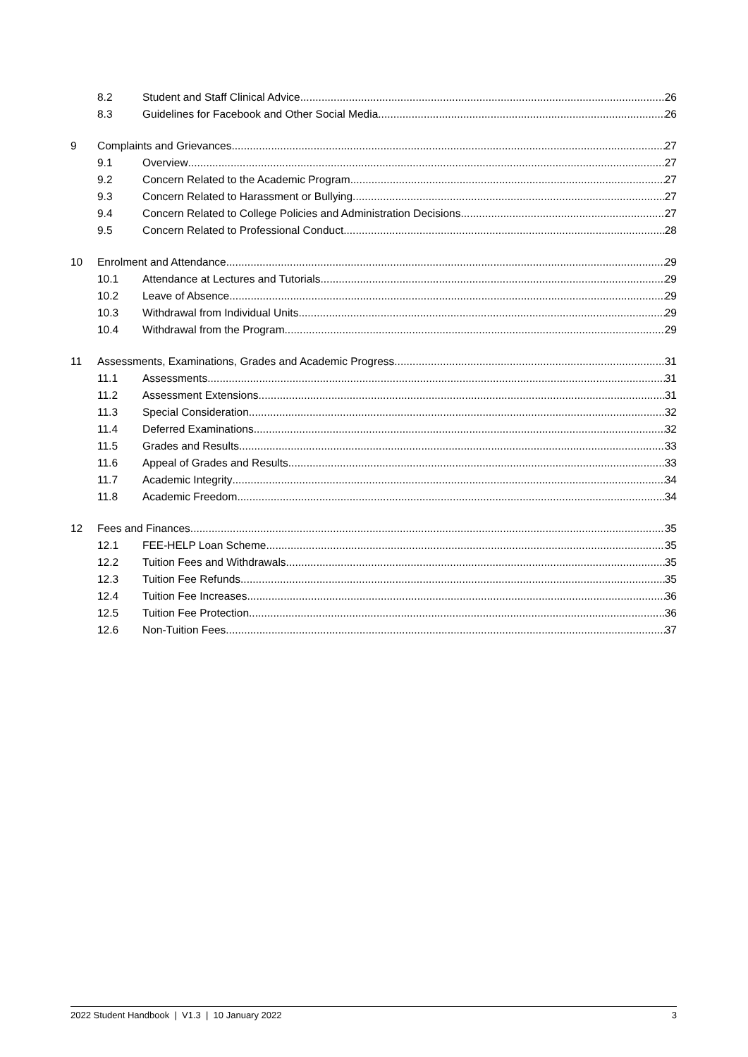8.2 Student and Staff Clinical Advice 26
8.3 Guidelines for Facebook and Other Social Media 26
9 Complaints and Grievances 27
9.1 Overview 27
9.2 Concern Related to the Academic Program 27
9.3 Concern Related to Harassment or Bullying 27
9.4 Concern Related to College Policies and Administration Decisions 27
9.5 Concern Related to Professional Conduct 28
10 Enrolment and Attendance 29
10.1 Attendance at Lectures and Tutorials 29
10.2 Leave of Absence 29
10.3 Withdrawal from Individual Units 29
10.4 Withdrawal from the Program 29
11 Assessments, Examinations, Grades and Academic Progress 31
11.1 Assessments 31
11.2 Assessment Extensions 31
11.3 Special Consideration 32
11.4 Deferred Examinations 32
11.5 Grades and Results 33
11.6 Appeal of Grades and Results 33
11.7 Academic Integrity 34
11.8 Academic Freedom 34
12 Fees and Finances 35
12.1 FEE-HELP Loan Scheme 35
12.2 Tuition Fees and Withdrawals 35
12.3 Tuition Fee Refunds 35
12.4 Tuition Fee Increases 36
12.5 Tuition Fee Protection 36
12.6 Non-Tuition Fees 37
2022 Student Handbook | V1.3 | 10 January 2022 3